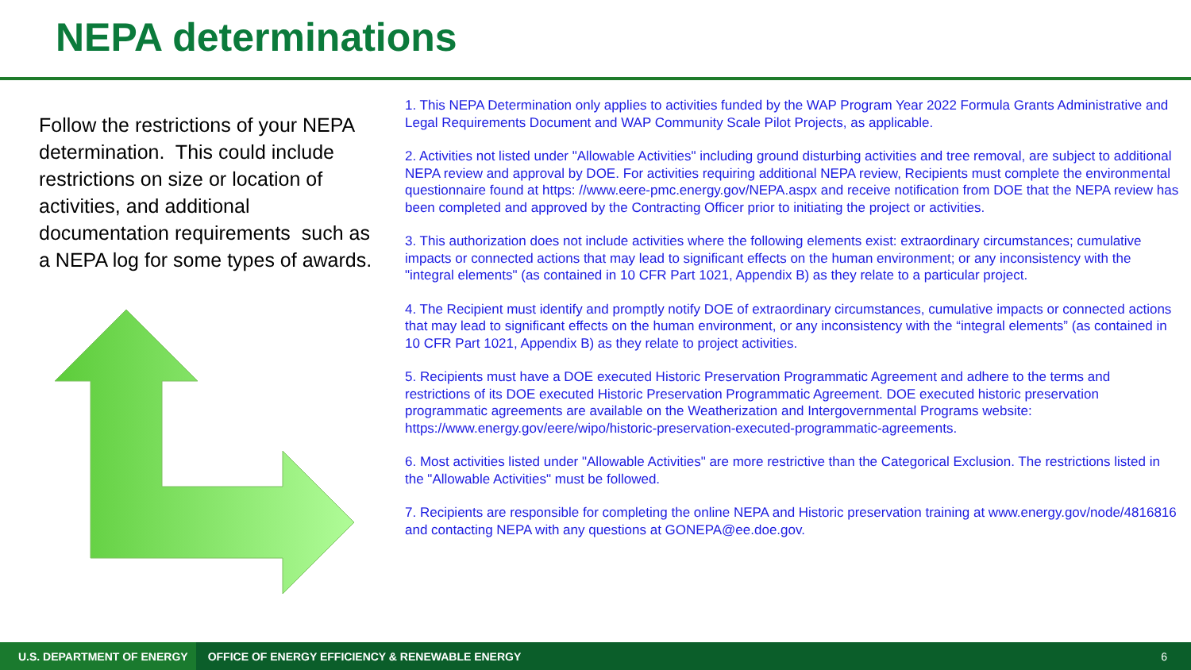NEPA determinations
Follow the restrictions of your NEPA determination. This could include restrictions on size or location of activities, and additional documentation requirements such as a NEPA log for some types of awards.
1. This NEPA Determination only applies to activities funded by the WAP Program Year 2022 Formula Grants Administrative and Legal Requirements Document and WAP Community Scale Pilot Projects, as applicable.
2. Activities not listed under "Allowable Activities" including ground disturbing activities and tree removal, are subject to additional NEPA review and approval by DOE. For activities requiring additional NEPA review, Recipients must complete the environmental questionnaire found at https: //www.eere-pmc.energy.gov/NEPA.aspx and receive notification from DOE that the NEPA review has been completed and approved by the Contracting Officer prior to initiating the project or activities.
3. This authorization does not include activities where the following elements exist: extraordinary circumstances; cumulative impacts or connected actions that may lead to significant effects on the human environment; or any inconsistency with the "integral elements" (as contained in 10 CFR Part 1021, Appendix B) as they relate to a particular project.
4. The Recipient must identify and promptly notify DOE of extraordinary circumstances, cumulative impacts or connected actions that may lead to significant effects on the human environment, or any inconsistency with the “integral elements” (as contained in 10 CFR Part 1021, Appendix B) as they relate to project activities.
5. Recipients must have a DOE executed Historic Preservation Programmatic Agreement and adhere to the terms and restrictions of its DOE executed Historic Preservation Programmatic Agreement. DOE executed historic preservation programmatic agreements are available on the Weatherization and Intergovernmental Programs website: https://www.energy.gov/eere/wipo/historic-preservation-executed-programmatic-agreements.
6. Most activities listed under "Allowable Activities" are more restrictive than the Categorical Exclusion. The restrictions listed in the "Allowable Activities" must be followed.
7. Recipients are responsible for completing the online NEPA and Historic preservation training at www.energy.gov/node/4816816 and contacting NEPA with any questions at GONEPA@ee.doe.gov.
U.S. DEPARTMENT OF ENERGY
OFFICE OF ENERGY EFFICIENCY & RENEWABLE ENERGY
6